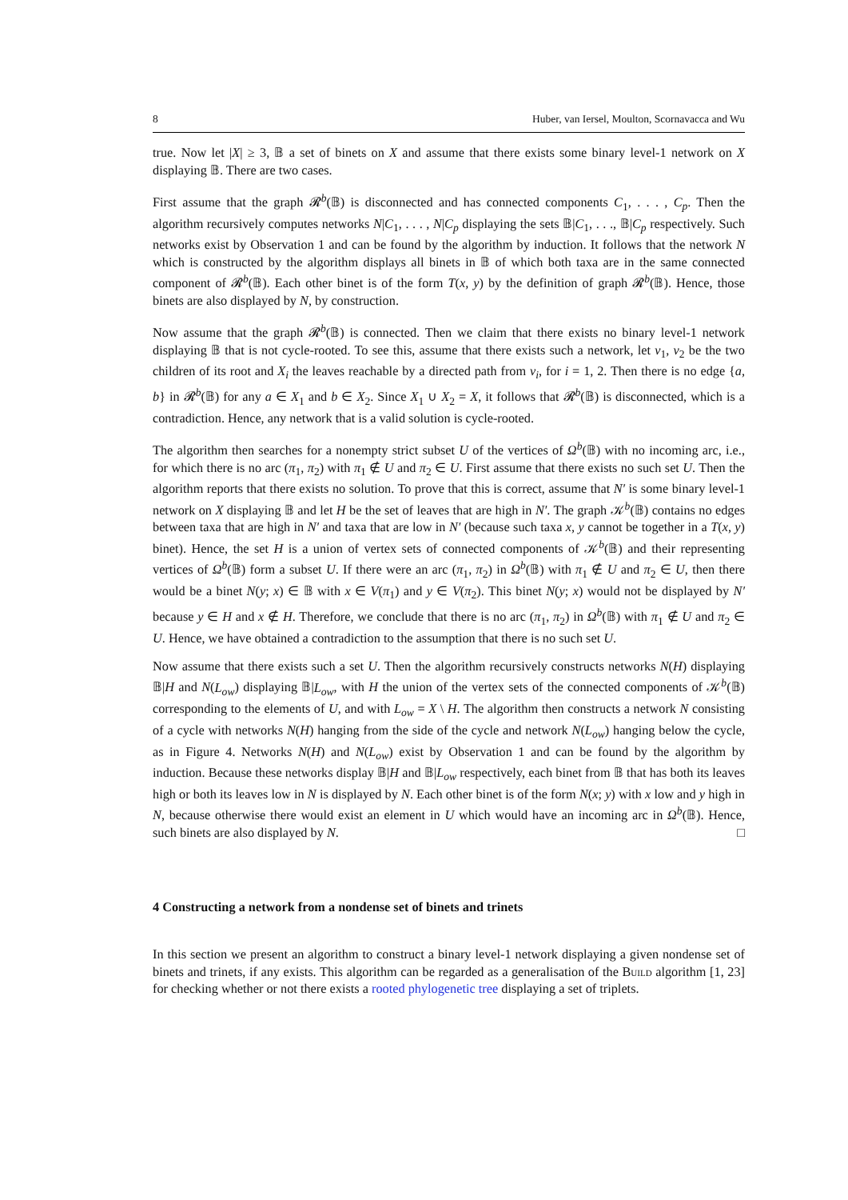8 Huber, van Iersel, Moulton, Scornavacca and Wu
true. Now let |X| ≥ 3, 𝔹 a set of binets on X and assume that there exists some binary level-1 network on X displaying 𝔹. There are two cases.
First assume that the graph 𝓡<sup>b</sup>(𝔹) is disconnected and has connected components C<sub>1</sub>, . . . , C<sub>p</sub>. Then the algorithm recursively computes networks N|C<sub>1</sub>, . . . , N|C<sub>p</sub> displaying the sets 𝔹|C<sub>1</sub>, . . ., 𝔹|C<sub>p</sub> respectively. Such networks exist by Observation 1 and can be found by the algorithm by induction. It follows that the network N which is constructed by the algorithm displays all binets in 𝔹 of which both taxa are in the same connected component of 𝓡<sup>b</sup>(𝔹). Each other binet is of the form T(x, y) by the definition of graph 𝓡<sup>b</sup>(𝔹). Hence, those binets are also displayed by N, by construction.
Now assume that the graph 𝓡<sup>b</sup>(𝔹) is connected. Then we claim that there exists no binary level-1 network displaying 𝔹 that is not cycle-rooted. To see this, assume that there exists such a network, let v<sub>1</sub>, v<sub>2</sub> be the two children of its root and X<sub>i</sub> the leaves reachable by a directed path from v<sub>i</sub>, for i = 1, 2. Then there is no edge {a, b} in 𝓡<sup>b</sup>(𝔹) for any a ∈ X<sub>1</sub> and b ∈ X<sub>2</sub>. Since X<sub>1</sub> ∪ X<sub>2</sub> = X, it follows that 𝓡<sup>b</sup>(𝔹) is disconnected, which is a contradiction. Hence, any network that is a valid solution is cycle-rooted.
The algorithm then searches for a nonempty strict subset U of the vertices of Ω<sup>b</sup>(𝔹) with no incoming arc, i.e., for which there is no arc (π<sub>1</sub>, π<sub>2</sub>) with π<sub>1</sub> ∉ U and π<sub>2</sub> ∈ U. First assume that there exists no such set U. Then the algorithm reports that there exists no solution. To prove that this is correct, assume that N′ is some binary level-1 network on X displaying 𝔹 and let H be the set of leaves that are high in N′. The graph 𝒦<sup>b</sup>(𝔹) contains no edges between taxa that are high in N′ and taxa that are low in N′ (because such taxa x, y cannot be together in a T(x, y) binet). Hence, the set H is a union of vertex sets of connected components of 𝒦<sup>b</sup>(𝔹) and their representing vertices of Ω<sup>b</sup>(𝔹) form a subset U. If there were an arc (π<sub>1</sub>, π<sub>2</sub>) in Ω<sup>b</sup>(𝔹) with π<sub>1</sub> ∉ U and π<sub>2</sub> ∈ U, then there would be a binet N(y; x) ∈ 𝔹 with x ∈ V(π<sub>1</sub>) and y ∈ V(π<sub>2</sub>). This binet N(y; x) would not be displayed by N′ because y ∈ H and x ∉ H. Therefore, we conclude that there is no arc (π<sub>1</sub>, π<sub>2</sub>) in Ω<sup>b</sup>(𝔹) with π<sub>1</sub> ∉ U and π<sub>2</sub> ∈ U. Hence, we have obtained a contradiction to the assumption that there is no such set U.
Now assume that there exists such a set U. Then the algorithm recursively constructs networks N(H) displaying 𝔹|H and N(L<sub>ow</sub>) displaying 𝔹|L<sub>ow</sub>, with H the union of the vertex sets of the connected components of 𝒦<sup>b</sup>(𝔹) corresponding to the elements of U, and with L<sub>ow</sub> = X \ H. The algorithm then constructs a network N consisting of a cycle with networks N(H) hanging from the side of the cycle and network N(L<sub>ow</sub>) hanging below the cycle, as in Figure 4. Networks N(H) and N(L<sub>ow</sub>) exist by Observation 1 and can be found by the algorithm by induction. Because these networks display 𝔹|H and 𝔹|L<sub>ow</sub> respectively, each binet from 𝔹 that has both its leaves high or both its leaves low in N is displayed by N. Each other binet is of the form N(x; y) with x low and y high in N, because otherwise there would exist an element in U which would have an incoming arc in Ω<sup>b</sup>(𝔹). Hence, such binets are also displayed by N. □
4 Constructing a network from a nondense set of binets and trinets
In this section we present an algorithm to construct a binary level-1 network displaying a given nondense set of binets and trinets, if any exists. This algorithm can be regarded as a generalisation of the Build algorithm [1, 23] for checking whether or not there exists a rooted phylogenetic tree displaying a set of triplets.